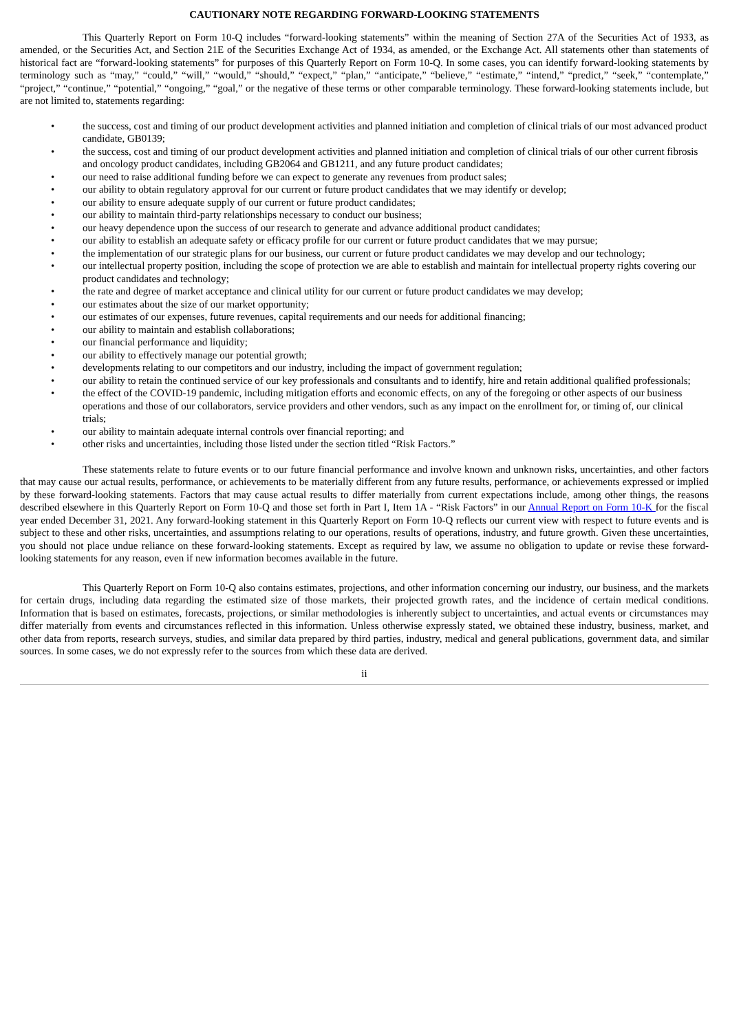CAUTIONARY NOTE REGARDING FORWARD-LOOKING STATEMENTS
This Quarterly Report on Form 10-Q includes “forward-looking statements” within the meaning of Section 27A of the Securities Act of 1933, as amended, or the Securities Act, and Section 21E of the Securities Exchange Act of 1934, as amended, or the Exchange Act. All statements other than statements of historical fact are “forward-looking statements” for purposes of this Quarterly Report on Form 10-Q. In some cases, you can identify forward-looking statements by terminology such as “may,” “could,” “will,” “would,” “should,” “expect,” “plan,” “anticipate,” “believe,” “estimate,” “intend,” “predict,” “seek,” “contemplate,” “project,” “continue,” “potential,” “ongoing,” “goal,” or the negative of these terms or other comparable terminology. These forward-looking statements include, but are not limited to, statements regarding:
• the success, cost and timing of our product development activities and planned initiation and completion of clinical trials of our most advanced product candidate, GB0139;
• the success, cost and timing of our product development activities and planned initiation and completion of clinical trials of our other current fibrosis and oncology product candidates, including GB2064 and GB1211, and any future product candidates;
• our need to raise additional funding before we can expect to generate any revenues from product sales;
• our ability to obtain regulatory approval for our current or future product candidates that we may identify or develop;
• our ability to ensure adequate supply of our current or future product candidates;
• our ability to maintain third-party relationships necessary to conduct our business;
• our heavy dependence upon the success of our research to generate and advance additional product candidates;
• our ability to establish an adequate safety or efficacy profile for our current or future product candidates that we may pursue;
• the implementation of our strategic plans for our business, our current or future product candidates we may develop and our technology;
• our intellectual property position, including the scope of protection we are able to establish and maintain for intellectual property rights covering our product candidates and technology;
• the rate and degree of market acceptance and clinical utility for our current or future product candidates we may develop;
• our estimates about the size of our market opportunity;
• our estimates of our expenses, future revenues, capital requirements and our needs for additional financing;
• our ability to maintain and establish collaborations;
• our financial performance and liquidity;
• our ability to effectively manage our potential growth;
• developments relating to our competitors and our industry, including the impact of government regulation;
• our ability to retain the continued service of our key professionals and consultants and to identify, hire and retain additional qualified professionals;
• the effect of the COVID-19 pandemic, including mitigation efforts and economic effects, on any of the foregoing or other aspects of our business operations and those of our collaborators, service providers and other vendors, such as any impact on the enrollment for, or timing of, our clinical trials;
• our ability to maintain adequate internal controls over financial reporting; and
• other risks and uncertainties, including those listed under the section titled “Risk Factors.”
These statements relate to future events or to our future financial performance and involve known and unknown risks, uncertainties, and other factors that may cause our actual results, performance, or achievements to be materially different from any future results, performance, or achievements expressed or implied by these forward-looking statements. Factors that may cause actual results to differ materially from current expectations include, among other things, the reasons described elsewhere in this Quarterly Report on Form 10-Q and those set forth in Part I, Item 1A - “Risk Factors” in our Annual Report on Form 10-K for the fiscal year ended December 31, 2021. Any forward-looking statement in this Quarterly Report on Form 10-Q reflects our current view with respect to future events and is subject to these and other risks, uncertainties, and assumptions relating to our operations, results of operations, industry, and future growth. Given these uncertainties, you should not place undue reliance on these forward-looking statements. Except as required by law, we assume no obligation to update or revise these forward-looking statements for any reason, even if new information becomes available in the future.
This Quarterly Report on Form 10-Q also contains estimates, projections, and other information concerning our industry, our business, and the markets for certain drugs, including data regarding the estimated size of those markets, their projected growth rates, and the incidence of certain medical conditions. Information that is based on estimates, forecasts, projections, or similar methodologies is inherently subject to uncertainties, and actual events or circumstances may differ materially from events and circumstances reflected in this information. Unless otherwise expressly stated, we obtained these industry, business, market, and other data from reports, research surveys, studies, and similar data prepared by third parties, industry, medical and general publications, government data, and similar sources. In some cases, we do not expressly refer to the sources from which these data are derived.
ii